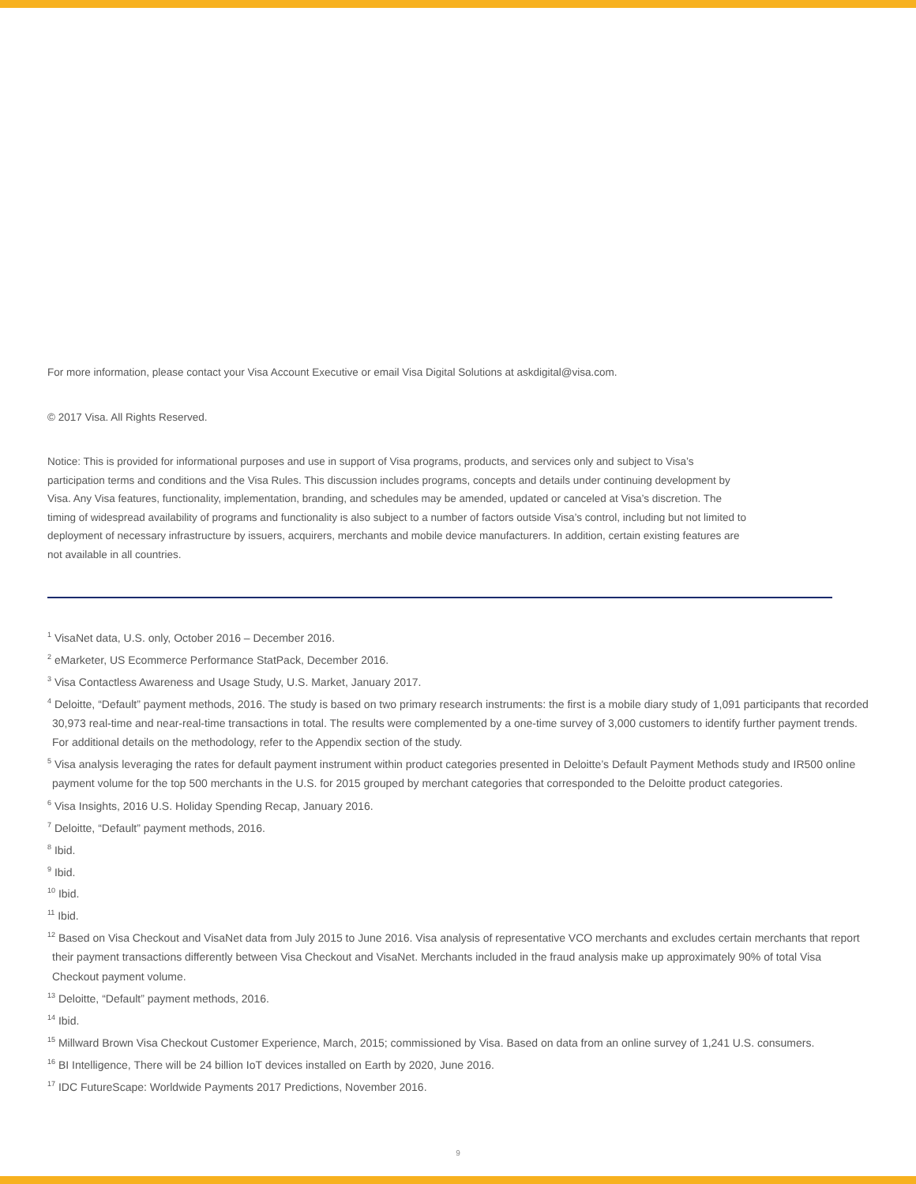For more information, please contact your Visa Account Executive or email Visa Digital Solutions at askdigital@visa.com.
© 2017 Visa. All Rights Reserved.
Notice: This is provided for informational purposes and use in support of Visa programs, products, and services only and subject to Visa’s participation terms and conditions and the Visa Rules. This discussion includes programs, concepts and details under continuing development by Visa. Any Visa features, functionality, implementation, branding, and schedules may be amended, updated or canceled at Visa’s discretion. The timing of widespread availability of programs and functionality is also subject to a number of factors outside Visa’s control, including but not limited to deployment of necessary infrastructure by issuers, acquirers, merchants and mobile device manufacturers. In addition, certain existing features are not available in all countries.
<sup>1</sup> VisaNet data, U.S. only, October 2016 – December 2016.
<sup>2</sup> eMarketer, US Ecommerce Performance StatPack, December 2016.
<sup>3</sup> Visa Contactless Awareness and Usage Study, U.S. Market, January 2017.
<sup>4</sup> Deloitte, “Default” payment methods, 2016. The study is based on two primary research instruments: the first is a mobile diary study of 1,091 participants that recorded 30,973 real-time and near-real-time transactions in total. The results were complemented by a one-time survey of 3,000 customers to identify further payment trends. For additional details on the methodology, refer to the Appendix section of the study.
<sup>5</sup> Visa analysis leveraging the rates for default payment instrument within product categories presented in Deloitte’s Default Payment Methods study and IR500 online payment volume for the top 500 merchants in the U.S. for 2015 grouped by merchant categories that corresponded to the Deloitte product categories.
<sup>6</sup> Visa Insights, 2016 U.S. Holiday Spending Recap, January 2016.
<sup>7</sup> Deloitte, “Default” payment methods, 2016.
<sup>8</sup> Ibid.
<sup>9</sup> Ibid.
<sup>10</sup> Ibid.
<sup>11</sup> Ibid.
<sup>12</sup> Based on Visa Checkout and VisaNet data from July 2015 to June 2016. Visa analysis of representative VCO merchants and excludes certain merchants that report their payment transactions differently between Visa Checkout and VisaNet. Merchants included in the fraud analysis make up approximately 90% of total Visa Checkout payment volume.
<sup>13</sup> Deloitte, “Default” payment methods, 2016.
<sup>14</sup> Ibid.
<sup>15</sup> Millward Brown Visa Checkout Customer Experience, March, 2015; commissioned by Visa. Based on data from an online survey of 1,241 U.S. consumers.
<sup>16</sup> BI Intelligence, There will be 24 billion IoT devices installed on Earth by 2020, June 2016.
<sup>17</sup> IDC FutureScape: Worldwide Payments 2017 Predictions, November 2016.
9